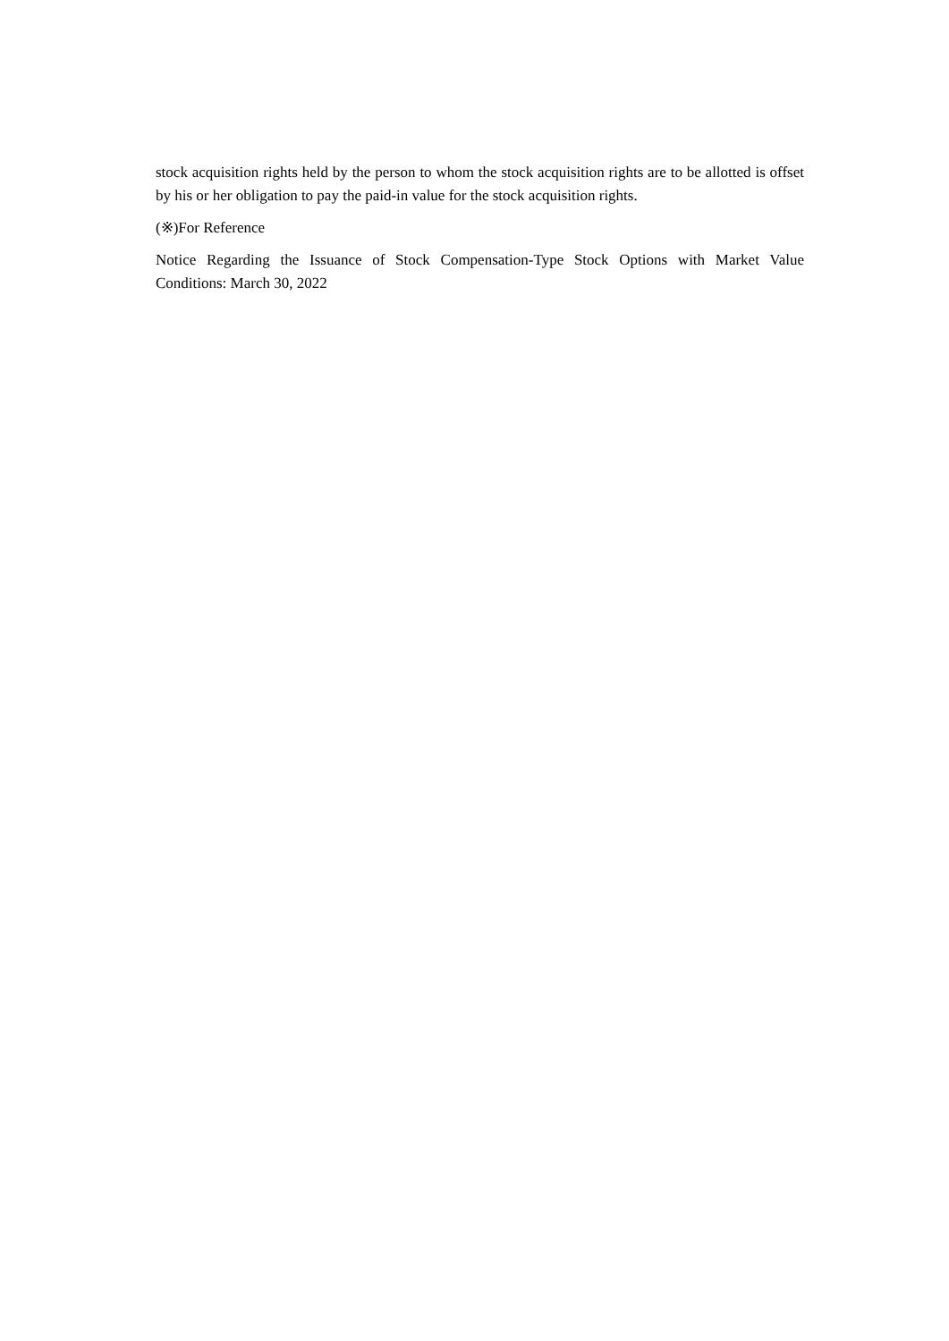stock acquisition rights held by the person to whom the stock acquisition rights are to be allotted is offset by his or her obligation to pay the paid-in value for the stock acquisition rights.
(※)For Reference
Notice Regarding the Issuance of Stock Compensation-Type Stock Options with Market Value Conditions: March 30, 2022